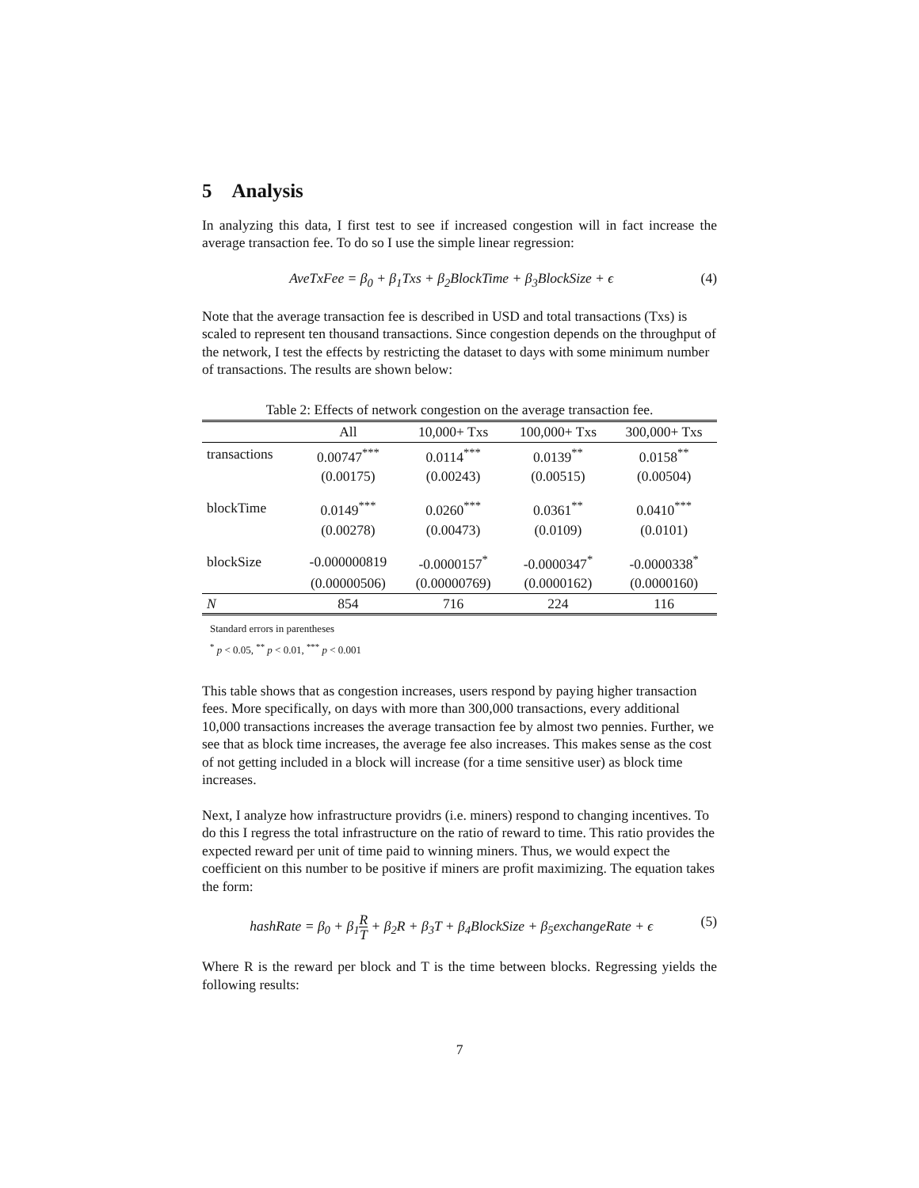5 Analysis
In analyzing this data, I first test to see if increased congestion will in fact increase the average transaction fee. To do so I use the simple linear regression:
AveTxFee = β<sub>0</sub> + β<sub>1</sub>Txs + β<sub>2</sub>BlockTime + β<sub>3</sub>BlockSize + ϵ (4)
Note that the average transaction fee is described in USD and total transactions (Txs) is scaled to represent ten thousand transactions. Since congestion depends on the throughput of the network, I test the effects by restricting the dataset to days with some minimum number of transactions. The results are shown below:
Table 2: Effects of network congestion on the average transaction fee.
| | All | 10,000+ Txs | 100,000+ Txs | 300,000+ Txs |
| --- | --- | --- | --- | --- |
| transactions | 0.00747<sup>***</sup> | 0.0114<sup>***</sup> | 0.0139<sup>**</sup> | 0.0158<sup>**</sup> |
| | (0.00175) | (0.00243) | (0.00515) | (0.00504) |
| blockTime | 0.0149<sup>***</sup> | 0.0260<sup>***</sup> | 0.0361<sup>**</sup> | 0.0410<sup>***</sup> |
| | (0.00278) | (0.00473) | (0.0109) | (0.0101) |
| blockSize | -0.000000819 | -0.0000157<sup>*</sup> | -0.0000347<sup>*</sup> | -0.0000338<sup>*</sup> |
| | (0.00000506) | (0.00000769) | (0.0000162) | (0.0000160) |
| N | 854 | 716 | 224 | 116 |
Standard errors in parentheses
<sup>*</sup> p < 0.05, <sup>**</sup> p < 0.01, <sup>***</sup> p < 0.001
This table shows that as congestion increases, users respond by paying higher transaction fees. More specifically, on days with more than 300,000 transactions, every additional 10,000 transactions increases the average transaction fee by almost two pennies. Further, we see that as block time increases, the average fee also increases. This makes sense as the cost of not getting included in a block will increase (for a time sensitive user) as block time increases.
Next, I analyze how infrastructure providrs (i.e. miners) respond to changing incentives. To do this I regress the total infrastructure on the ratio of reward to time. This ratio provides the expected reward per unit of time paid to winning miners. Thus, we would expect the coefficient on this number to be positive if miners are profit maximizing. The equation takes the form:
hashRate = β<sub>0</sub> + β<sub>1</sub>R T + β<sub>2</sub>R + β<sub>3</sub>T + β<sub>4</sub>BlockSize + β<sub>5</sub>exchangeRate + ϵ (5)
Where R is the reward per block and T is the time between blocks. Regressing yields the following results:
7